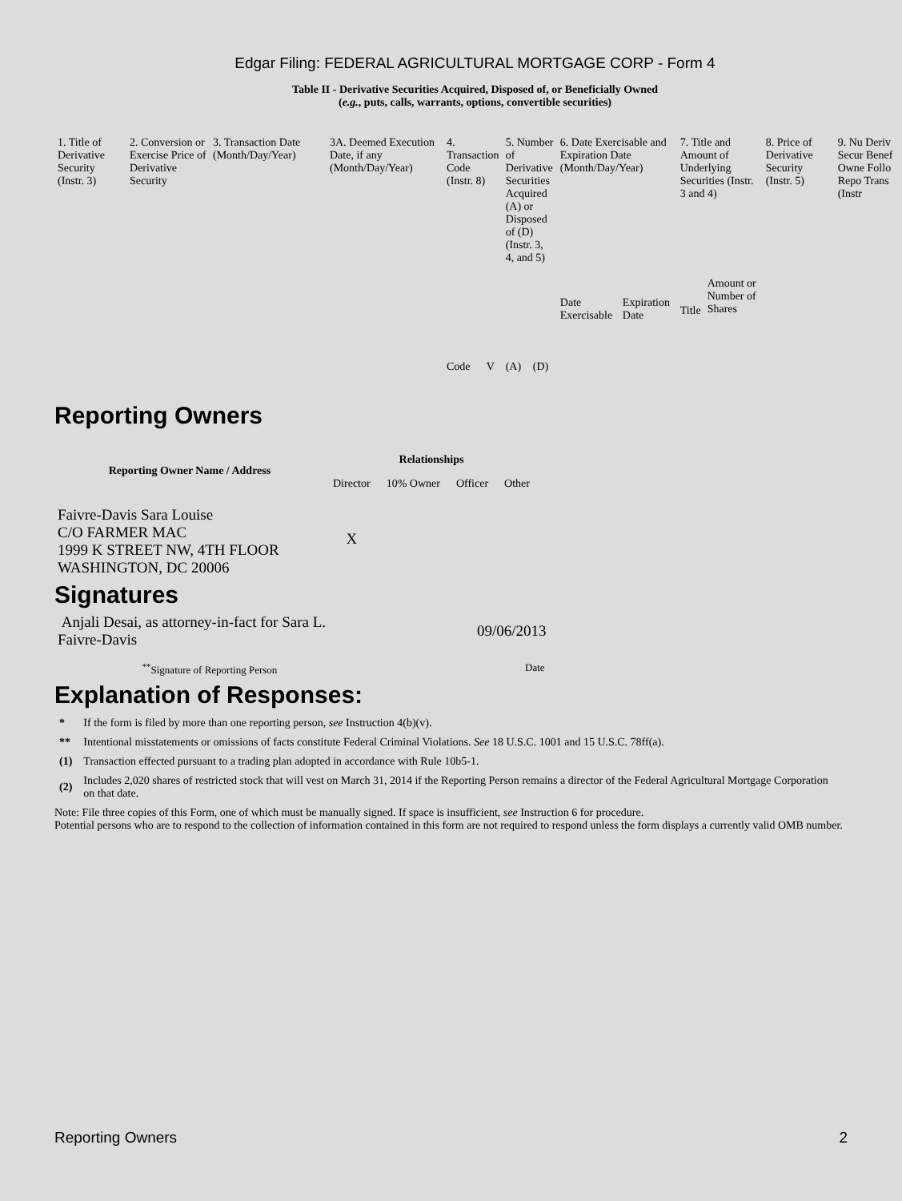Edgar Filing: FEDERAL AGRICULTURAL MORTGAGE CORP - Form 4
Table II - Derivative Securities Acquired, Disposed of, or Beneficially Owned
(e.g., puts, calls, warrants, options, convertible securities)
| 1. Title of Derivative Security (Instr. 3) | 2. Conversion or Exercise Price of Derivative Security | 3. Transaction Date (Month/Day/Year) | 3A. Deemed Execution Date, if any (Month/Day/Year) | 4. Transaction Code (Instr. 8) | | 5. Number of Derivative Securities Acquired (A) or Disposed of (D) (Instr. 3, 4, and 5) | | 6. Date Exercisable and Expiration Date (Month/Day/Year) | | 7. Title and Amount of Underlying Securities (Instr. 3 and 4) | | 8. Price of Derivative Security (Instr. 5) | 9. Nu Deriv Secur Benef Owne Follo Repo Trans (Instr |
| --- | --- | --- | --- | --- | --- | --- | --- | --- | --- | --- | --- | --- | --- |
| | | | | Code | V | (A) | (D) | Date Exercisable | Expiration Date | Title | Amount or Number of Shares | | |
Reporting Owners
| Reporting Owner Name / Address | Relationships | | | |
| --- | --- | --- | --- | --- |
| | Director | 10% Owner | Officer | Other |
| Faivre-Davis Sara Louise C/O FARMER MAC 1999 K STREET NW, 4TH FLOOR WASHINGTON, DC 20006 | X | | | |
Signatures
| Anjali Desai, as attorney-in-fact for Sara L. Faivre-Davis | 09/06/2013 |
| <sup>**</sup> Signature of Reporting Person | Date |
Explanation of Responses:
| * | If the form is filed by more than one reporting person, see Instruction 4(b)(v). |
| ** | Intentional misstatements or omissions of facts constitute Federal Criminal Violations. See 18 U.S.C. 1001 and 15 U.S.C. 78ff(a). |
| (1) | Transaction effected pursuant to a trading plan adopted in accordance with Rule 10b5-1. |
| (2) | Includes 2,020 shares of restricted stock that will vest on March 31, 2014 if the Reporting Person remains a director of the Federal Agricultural Mortgage Corporation on that date. |
Note: File three copies of this Form, one of which must be manually signed. If space is insufficient, see Instruction 6 for procedure.
Potential persons who are to respond to the collection of information contained in this form are not required to respond unless the form displays a currently valid OMB number.
Reporting Owners 2